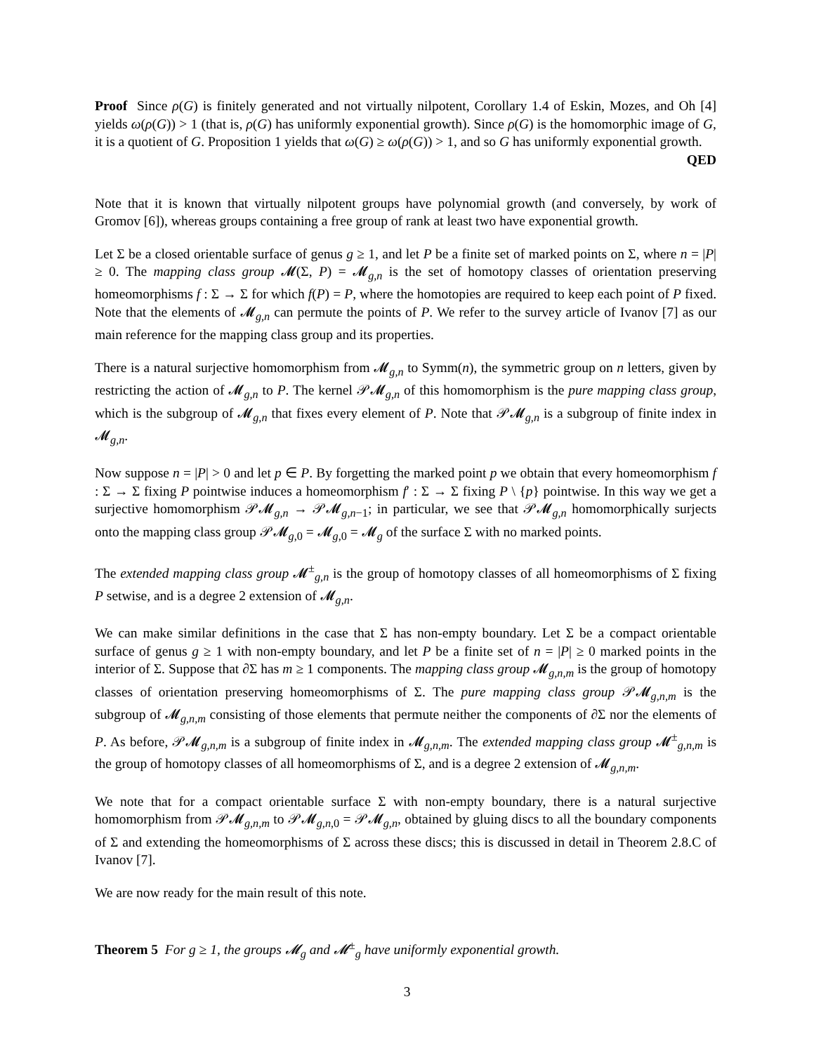Proof Since ρ(G) is finitely generated and not virtually nilpotent, Corollary 1.4 of Eskin, Mozes, and Oh [4] yields ω(ρ(G)) > 1 (that is, ρ(G) has uniformly exponential growth). Since ρ(G) is the homomorphic image of G, it is a quotient of G. Proposition 1 yields that ω(G) ≥ ω(ρ(G)) > 1, and so G has uniformly exponential growth. QED
Note that it is known that virtually nilpotent groups have polynomial growth (and conversely, by work of Gromov [6]), whereas groups containing a free group of rank at least two have exponential growth.
Let Σ be a closed orientable surface of genus g ≥ 1, and let P be a finite set of marked points on Σ, where n = |P| ≥ 0. The mapping class group 𝓜(Σ, P) = 𝓜<sub>g,n</sub> is the set of homotopy classes of orientation preserving homeomorphisms f : Σ → Σ for which f(P) = P, where the homotopies are required to keep each point of P fixed. Note that the elements of 𝓜<sub>g,n</sub> can permute the points of P. We refer to the survey article of Ivanov [7] as our main reference for the mapping class group and its properties.
There is a natural surjective homomorphism from 𝓜<sub>g,n</sub> to Symm(n), the symmetric group on n letters, given by restricting the action of 𝓜<sub>g,n</sub> to P. The kernel 𝒫𝓜<sub>g,n</sub> of this homomorphism is the pure mapping class group, which is the subgroup of 𝓜<sub>g,n</sub> that fixes every element of P. Note that 𝒫𝓜<sub>g,n</sub> is a subgroup of finite index in 𝓜<sub>g,n</sub>.
Now suppose n = |P| > 0 and let p ∈ P. By forgetting the marked point p we obtain that every homeomorphism f : Σ → Σ fixing P pointwise induces a homeomorphism f′ : Σ → Σ fixing P \ {p} pointwise. In this way we get a surjective homomorphism 𝒫𝓜<sub>g,n</sub> → 𝒫𝓜<sub>g,n−1</sub>; in particular, we see that 𝒫𝓜<sub>g,n</sub> homomorphically surjects onto the mapping class group 𝒫𝓜<sub>g,0</sub> = 𝓜<sub>g,0</sub> = 𝓜<sub>g</sub> of the surface Σ with no marked points.
The extended mapping class group 𝓜<sup>±</sup><sub>g,n</sub> is the group of homotopy classes of all homeomorphisms of Σ fixing P setwise, and is a degree 2 extension of 𝓜<sub>g,n</sub>.
We can make similar definitions in the case that Σ has non-empty boundary. Let Σ be a compact orientable surface of genus g ≥ 1 with non-empty boundary, and let P be a finite set of n = |P| ≥ 0 marked points in the interior of Σ. Suppose that ∂Σ has m ≥ 1 components. The mapping class group 𝓜<sub>g,n,m</sub> is the group of homotopy classes of orientation preserving homeomorphisms of Σ. The pure mapping class group 𝒫𝓜<sub>g,n,m</sub> is the subgroup of 𝓜<sub>g,n,m</sub> consisting of those elements that permute neither the components of ∂Σ nor the elements of P. As before, 𝒫𝓜<sub>g,n,m</sub> is a subgroup of finite index in 𝓜<sub>g,n,m</sub>. The extended mapping class group 𝓜<sup>±</sup><sub>g,n,m</sub> is the group of homotopy classes of all homeomorphisms of Σ, and is a degree 2 extension of 𝓜<sub>g,n,m</sub>.
We note that for a compact orientable surface Σ with non-empty boundary, there is a natural surjective homomorphism from 𝒫𝓜<sub>g,n,m</sub> to 𝒫𝓜<sub>g,n,0</sub> = 𝒫𝓜<sub>g,n</sub>, obtained by gluing discs to all the boundary components of Σ and extending the homeomorphisms of Σ across these discs; this is discussed in detail in Theorem 2.8.C of Ivanov [7].
We are now ready for the main result of this note.
Theorem 5 For g ≥ 1, the groups 𝓜<sub>g</sub> and 𝓜<sup>±</sup><sub>g</sub> have uniformly exponential growth.
3